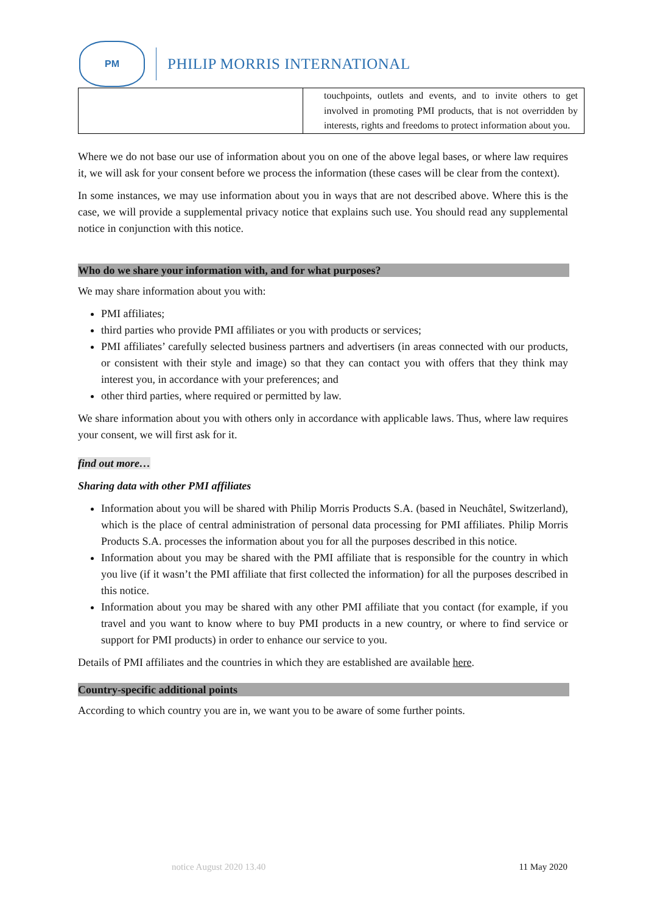PM
PHILIP MORRIS INTERNATIONAL
| | touchpoints, outlets and events, and to invite others to get involved in promoting PMI products, that is not overridden by interests, rights and freedoms to protect information about you. |
Where we do not base our use of information about you on one of the above legal bases, or where law requires it, we will ask for your consent before we process the information (these cases will be clear from the context).
In some instances, we may use information about you in ways that are not described above. Where this is the case, we will provide a supplemental privacy notice that explains such use. You should read any supplemental notice in conjunction with this notice.
Who do we share your information with, and for what purposes?
We may share information about you with:
PMI affiliates;
third parties who provide PMI affiliates or you with products or services;
PMI affiliates’ carefully selected business partners and advertisers (in areas connected with our products, or consistent with their style and image) so that they can contact you with offers that they think may interest you, in accordance with your preferences; and
other third parties, where required or permitted by law.
We share information about you with others only in accordance with applicable laws. Thus, where law requires your consent, we will first ask for it.
find out more…
Sharing data with other PMI affiliates
Information about you will be shared with Philip Morris Products S.A. (based in Neuchâtel, Switzerland), which is the place of central administration of personal data processing for PMI affiliates. Philip Morris Products S.A. processes the information about you for all the purposes described in this notice.
Information about you may be shared with the PMI affiliate that is responsible for the country in which you live (if it wasn’t the PMI affiliate that first collected the information) for all the purposes described in this notice.
Information about you may be shared with any other PMI affiliate that you contact (for example, if you travel and you want to know where to buy PMI products in a new country, or where to find service or support for PMI products) in order to enhance our service to you.
Details of PMI affiliates and the countries in which they are established are available here.
Country-specific additional points
According to which country you are in, we want you to be aware of some further points.
notice August 2020 13.40 11 May 2020